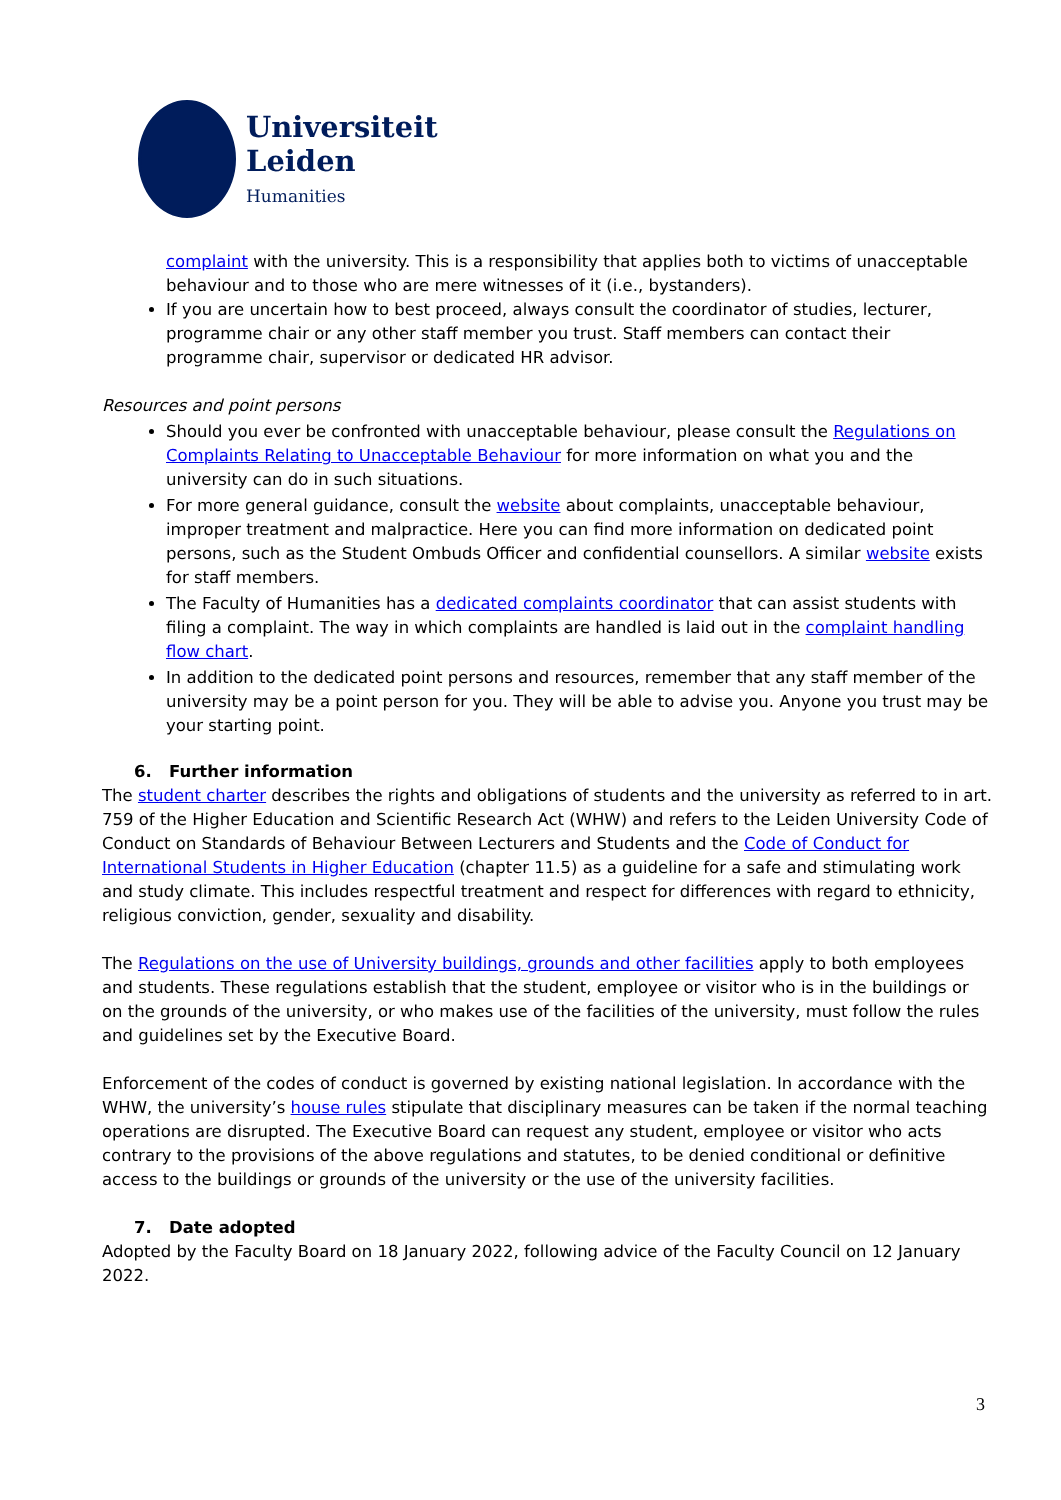Universiteit
Leiden
Humanities
complaint with the university. This is a responsibility that applies both to victims of unacceptable behaviour and to those who are mere witnesses of it (i.e., bystanders).
If you are uncertain how to best proceed, always consult the coordinator of studies, lecturer, programme chair or any other staff member you trust. Staff members can contact their programme chair, supervisor or dedicated HR advisor.
Resources and point persons
Should you ever be confronted with unacceptable behaviour, please consult the Regulations on Complaints Relating to Unacceptable Behaviour for more information on what you and the university can do in such situations.
For more general guidance, consult the website about complaints, unacceptable behaviour, improper treatment and malpractice. Here you can find more information on dedicated point persons, such as the Student Ombuds Officer and confidential counsellors. A similar website exists for staff members.
The Faculty of Humanities has a dedicated complaints coordinator that can assist students with filing a complaint. The way in which complaints are handled is laid out in the complaint handling flow chart.
In addition to the dedicated point persons and resources, remember that any staff member of the university may be a point person for you. They will be able to advise you. Anyone you trust may be your starting point.
6. Further information
The student charter describes the rights and obligations of students and the university as referred to in art. 759 of the Higher Education and Scientific Research Act (WHW) and refers to the Leiden University Code of Conduct on Standards of Behaviour Between Lecturers and Students and the Code of Conduct for International Students in Higher Education (chapter 11.5) as a guideline for a safe and stimulating work and study climate. This includes respectful treatment and respect for differences with regard to ethnicity, religious conviction, gender, sexuality and disability.
The Regulations on the use of University buildings, grounds and other facilities apply to both employees and students. These regulations establish that the student, employee or visitor who is in the buildings or on the grounds of the university, or who makes use of the facilities of the university, must follow the rules and guidelines set by the Executive Board.
Enforcement of the codes of conduct is governed by existing national legislation. In accordance with the WHW, the university’s house rules stipulate that disciplinary measures can be taken if the normal teaching operations are disrupted. The Executive Board can request any student, employee or visitor who acts contrary to the provisions of the above regulations and statutes, to be denied conditional or definitive access to the buildings or grounds of the university or the use of the university facilities.
7. Date adopted
Adopted by the Faculty Board on 18 January 2022, following advice of the Faculty Council on 12 January 2022.
3